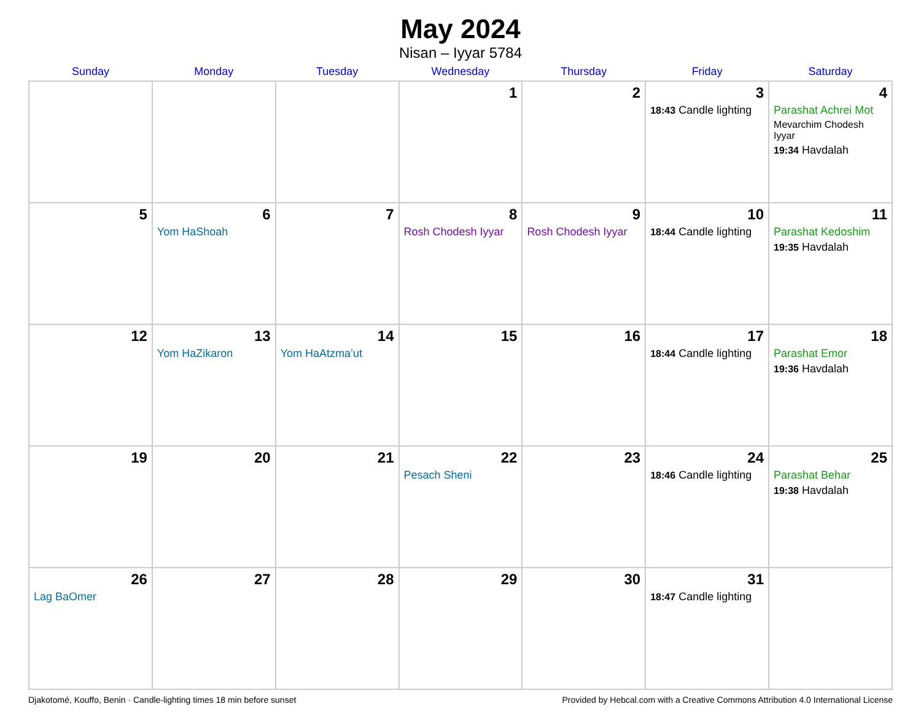May 2024
Nisan – Iyyar 5784
| Sunday | Monday | Tuesday | Wednesday | Thursday | Friday | Saturday |
| --- | --- | --- | --- | --- | --- | --- |
| | | | 1 | 2 | 3 18:43 Candle lighting | 4 Parashat Achrei Mot Mevarchim Chodesh Iyyar 19:34 Havdalah |
| 5 | 6 Yom HaShoah | 7 | 8 Rosh Chodesh Iyyar | 9 Rosh Chodesh Iyyar | 10 18:44 Candle lighting | 11 Parashat Kedoshim 19:35 Havdalah |
| 12 | 13 Yom HaZikaron | 14 Yom HaAtzma’ut | 15 | 16 | 17 18:44 Candle lighting | 18 Parashat Emor 19:36 Havdalah |
| 19 | 20 | 21 | 22 Pesach Sheni | 23 | 24 18:46 Candle lighting | 25 Parashat Behar 19:38 Havdalah |
| 26 Lag BaOmer | 27 | 28 | 29 | 30 | 31 18:47 Candle lighting | |
Djakotomé, Kouffo, Benin · Candle-lighting times 18 min before sunset Provided by Hebcal.com with a Creative Commons Attribution 4.0 International License